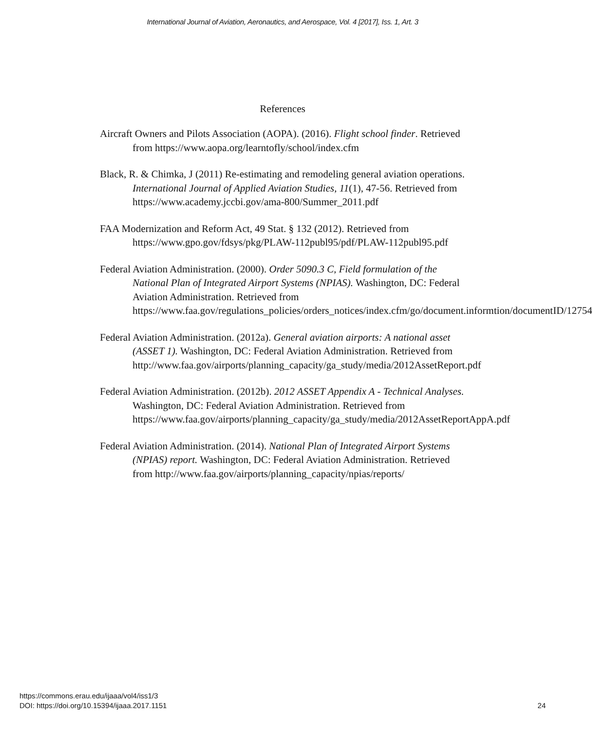International Journal of Aviation, Aeronautics, and Aerospace, Vol. 4 [2017], Iss. 1, Art. 3
References
Aircraft Owners and Pilots Association (AOPA). (2016). Flight school finder. Retrieved from https://www.aopa.org/learntofly/school/index.cfm
Black, R. & Chimka, J (2011) Re-estimating and remodeling general aviation operations. International Journal of Applied Aviation Studies, 11(1), 47-56. Retrieved from https://www.academy.jccbi.gov/ama-800/Summer_2011.pdf
FAA Modernization and Reform Act, 49 Stat. § 132 (2012). Retrieved from https://www.gpo.gov/fdsys/pkg/PLAW-112publ95/pdf/PLAW-112publ95.pdf
Federal Aviation Administration. (2000). Order 5090.3 C, Field formulation of the National Plan of Integrated Airport Systems (NPIAS). Washington, DC: Federal Aviation Administration. Retrieved from https://www.faa.gov/regulations_policies/orders_notices/index.cfm/go/document.informtion/documentID/12754
Federal Aviation Administration. (2012a). General aviation airports: A national asset (ASSET 1). Washington, DC: Federal Aviation Administration. Retrieved from http://www.faa.gov/airports/planning_capacity/ga_study/media/2012AssetReport.pdf
Federal Aviation Administration. (2012b). 2012 ASSET Appendix A - Technical Analyses. Washington, DC: Federal Aviation Administration. Retrieved from https://www.faa.gov/airports/planning_capacity/ga_study/media/2012AssetReportAppA.pdf
Federal Aviation Administration. (2014). National Plan of Integrated Airport Systems (NPIAS) report. Washington, DC: Federal Aviation Administration. Retrieved from http://www.faa.gov/airports/planning_capacity/npias/reports/
https://commons.erau.edu/ijaaa/vol4/iss1/3
DOI: https://doi.org/10.15394/ijaaa.2017.1151
24